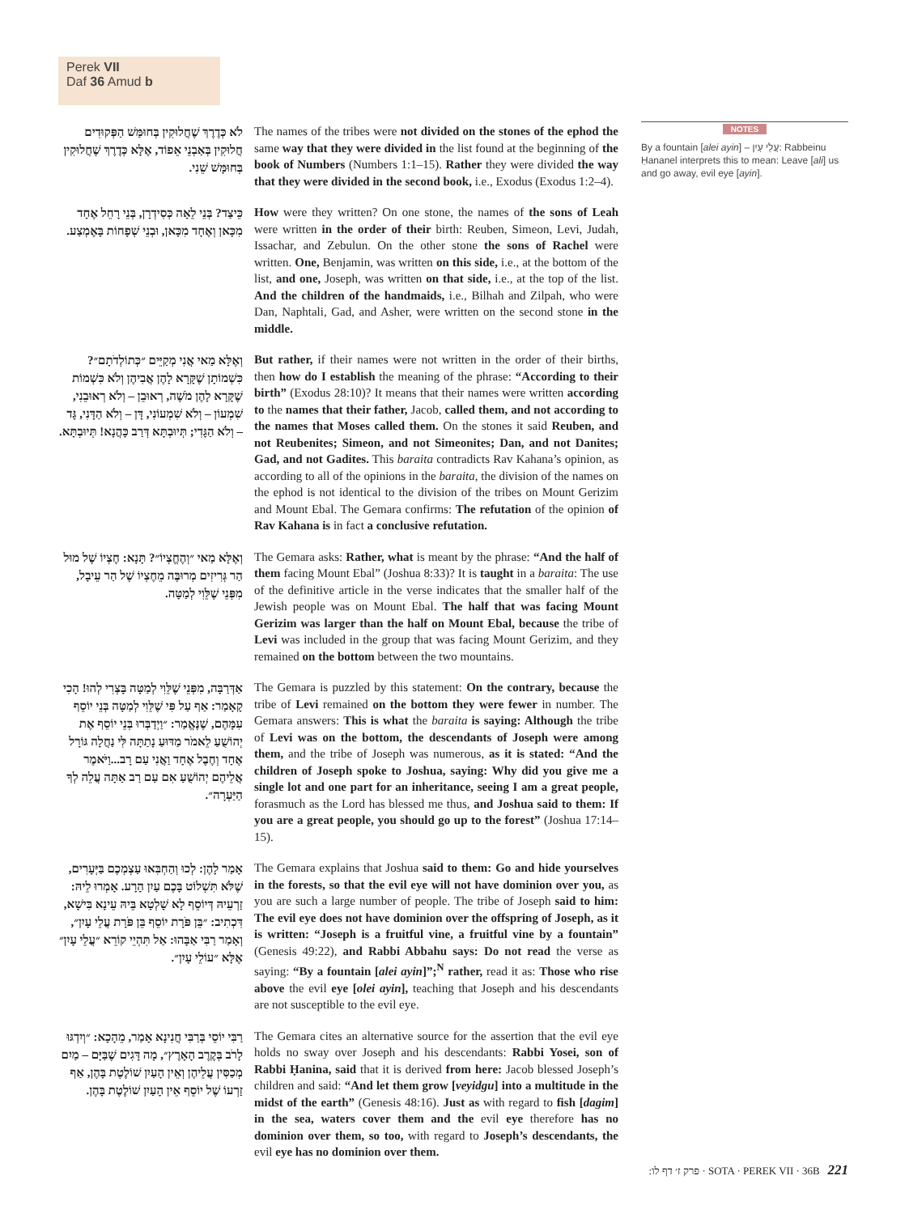Perek VII
Daf 36 Amud b
לֹא כְּדֶרֶךְ שֶׁחֲלוּקִין בְּחוּמַּשׁ הַפְּקוּדִים חֲלוּקִין בְּאַבְנֵי אֵפוֹד, אֶלָּא כְּדֶרֶךְ שֶׁחֲלוּקִין בְּחוּמָּשׁ שֵׁנִי.
The names of the tribes were not divided on the stones of the ephod the same way that they were divided in the list found at the beginning of the book of Numbers (Numbers 1:1–15). Rather they were divided the way that they were divided in the second book, i.e., Exodus (Exodus 1:2–4).
כֵּיצַד? בְּנֵי לֵאָה כְּסִידְרָן, בְּנֵי רָחֵל אֶחָד מִכָּאן וְאֶחָד מִכָּאן, וּבְנֵי שְׁפָחוֹת בָּאֶמְצַע.
How were they written? On one stone, the names of the sons of Leah were written in the order of their birth: Reuben, Simeon, Levi, Judah, Issachar, and Zebulun. On the other stone the sons of Rachel were written. One, Benjamin, was written on this side, i.e., at the bottom of the list, and one, Joseph, was written on that side, i.e., at the top of the list. And the children of the handmaids, i.e., Bilhah and Zilpah, who were Dan, Naphtali, Gad, and Asher, were written on the second stone in the middle.
וְאֶלָּא מַאי אֲנִי מְקַיֵּים ״כְּתוֹלְדֹתָם״? כִּשְׁמוֹתָן שֶׁקָּרָא לָהֶן אֲבִיהֶן וְלֹא כִּשְׁמוֹת שֶׁקָּרָא לָהֶן מֹשֶׁה, רְאוּבֵן – וְלֹא רְאוּבֵנִי, שִׁמְעוֹן – וְלֹא שִׁמְעוֹנִי, דָּן – וְלֹא הַדָּנִי, גָּד – וְלֹא הַגָּדִי; תְּיוּבְתָּא דְּרַב כָּהֲנָא! תְּיוּבְתָּא.
But rather, if their names were not written in the order of their births, then how do I establish the meaning of the phrase: “According to their birth” (Exodus 28:10)? It means that their names were written according to the names that their father, Jacob, called them, and not according to the names that Moses called them. On the stones it said Reuben, and not Reubenites; Simeon, and not Simeonites; Dan, and not Danites; Gad, and not Gadites. This baraita contradicts Rav Kahana’s opinion, as according to all of the opinions in the baraita, the division of the names on the ephod is not identical to the division of the tribes on Mount Gerizim and Mount Ebal. The Gemara confirms: The refutation of the opinion of Rav Kahana is in fact a conclusive refutation.
וְאֶלָּא מַאי ״וְהֶחֱצְיוֹ״? תָּנָא: חֶצְיוֹ שֶׁל מוּל הַר גְּרִיזִים מְרוּבֶּה מֵחֶצְיוֹ שֶׁל הַר עֵיבָל, מִפְּנֵי שֶׁלֵּוִי לְמַטָּה.
The Gemara asks: Rather, what is meant by the phrase: “And the half of them facing Mount Ebal” (Joshua 8:33)? It is taught in a baraita: The use of the definitive article in the verse indicates that the smaller half of the Jewish people was on Mount Ebal. The half that was facing Mount Gerizim was larger than the half on Mount Ebal, because the tribe of Levi was included in the group that was facing Mount Gerizim, and they remained on the bottom between the two mountains.
אַדְּרַבָּה, מִפְּנֵי שֶׁלֵּוִי לְמַטָּה בָּצְרִי לְהוּ! הָכִי קָאָמַר: אַף עַל פִּי שֶׁלֵּוִי לְמַטָּה בְּנֵי יוֹסֵף עִמָּהֶם, שֶׁנֶּאֱמַר: ״וַיְדַבְּרוּ בְּנֵי יוֹסֵף אֶת יְהוֹשֻׁעַ לֵאמֹר מַדּוּעַ נָתַתָּה לִּי נַחֲלָה גּוֹרָל אֶחָד וְחֶבֶל אֶחָד וַאֲנִי עַם רָב...וַיֹּאמֶר אֲלֵיהֶם יְהוֹשֻׁעַ אִם עַם רַב אַתָּה עֲלֵה לְךָ הַיַּעְרָה״.
The Gemara is puzzled by this statement: On the contrary, because the tribe of Levi remained on the bottom they were fewer in number. The Gemara answers: This is what the baraita is saying: Although the tribe of Levi was on the bottom, the descendants of Joseph were among them, and the tribe of Joseph was numerous, as it is stated: “And the children of Joseph spoke to Joshua, saying: Why did you give me a single lot and one part for an inheritance, seeing I am a great people, forasmuch as the Lord has blessed me thus, and Joshua said to them: If you are a great people, you should go up to the forest” (Joshua 17:14–15).
אָמַר לָהֶן: לְכוּ וְהַחְבִּאוּ עַצְמְכֶם בַּיְּעָרִים, שֶׁלֹּא תִּשְׁלוֹט בָּכֶם עַיִן הָרָע. אָמְרוּ לֵיהּ: זַרְעֵיהּ דְּיוֹסֵף לָא שָׁלְטָא בֵּיהּ עֵינָא בִּישָׁא, דִּכְתִיב: ״בֵּן פֹּרָת יוֹסֵף בֵּן פֹּרָת עֲלֵי עָיִן״, וְאָמַר רַבִּי אַבָּהוּ: אַל תִּהְיֵי קוֹרֵא ״עֲלֵי עָיִן״ אֶלָּא ״עוֹלֵי עָיִן״.
The Gemara explains that Joshua said to them: Go and hide yourselves in the forests, so that the evil eye will not have dominion over you, as you are such a large number of people. The tribe of Joseph said to him: The evil eye does not have dominion over the offspring of Joseph, as it is written: “Joseph is a fruitful vine, a fruitful vine by a fountain” (Genesis 49:22), and Rabbi Abbahu says: Do not read the verse as saying: “By a fountain [alei ayin]”;<sup>N</sup> rather, read it as: Those who rise above the evil eye [olei ayin], teaching that Joseph and his descendants are not susceptible to the evil eye.
רַבִּי יוֹסֵי בְּרַבִּי חֲנִינָא אָמַר, מֵהָכָא: ״וְיִדְגּוּ לָרֹב בְּקֶרֶב הָאָרֶץ״, מָה דָּגִים שֶׁבַּיָּם – מַיִם מְכַסִּין עֲלֵיהֶן וְאֵין הָעַיִן שׁוֹלֶטֶת בָּהֶן, אַף זַרְעוֹ שֶׁל יוֹסֵף אֵין הָעַיִן שׁוֹלֶטֶת בָּהֶן.
The Gemara cites an alternative source for the assertion that the evil eye holds no sway over Joseph and his descendants: Rabbi Yosei, son of Rabbi Ḥanina, said that it is derived from here: Jacob blessed Joseph’s children and said: “And let them grow [veyidgu] into a multitude in the midst of the earth” (Genesis 48:16). Just as with regard to fish [dagim] in the sea, waters cover them and the evil eye therefore has no dominion over them, so too, with regard to Joseph’s descendants, the evil eye has no dominion over them.
NOTES
By a fountain [alei ayin] – עֲלֵי עָיִן: Rabbeinu Ḥananel interprets this to mean: Leave [ali] us and go away, evil eye [ayin].
פרק ז׳ דף לו: · SOTA · PEREK VII · 36B 221